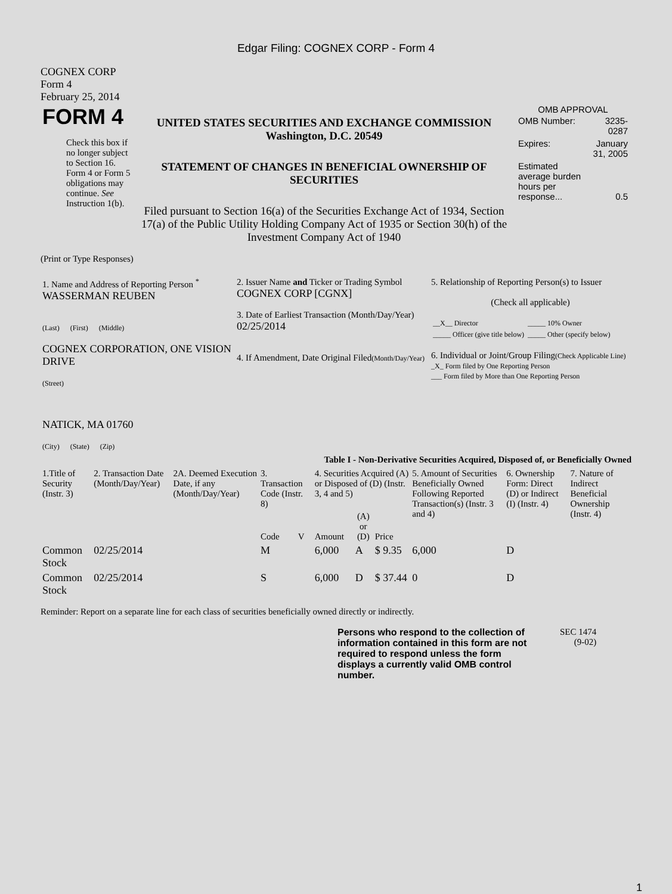Edgar Filing: COGNEX CORP - Form 4
COGNEX CORP
Form 4
February 25, 2014
| FORM 4 Check this box if no longer subject to Section 16. Form 4 or Form 5 obligations may continue. See Instruction 1(b). | UNITED STATES SECURITIES AND EXCHANGE COMMISSION Washington, D.C. 20549 STATEMENT OF CHANGES IN BENEFICIAL OWNERSHIP OF SECURITIES Filed pursuant to Section 16(a) of the Securities Exchange Act of 1934, Section 17(a) of the Public Utility Holding Company Act of 1935 or Section 30(h) of the Investment Company Act of 1940 | OMB APPROVAL / OMB Number: / 3235-0287 / / Expires: / January 31, 2005 / / Estimated average burden hours per response... / 0.5 / |
(Print or Type Responses)
| 1. Name and Address of Reporting Person <sup>*</sup> WASSERMAN REUBEN (Last) (First) (Middle) COGNEX CORPORATION, ONE VISION DRIVE (Street) NATICK, MA 01760 (City) (State) (Zip) | 2. Issuer Name and Ticker or Trading Symbol COGNEX CORP [CGNX] 3. Date of Earliest Transaction (Month/Day/Year) 02/25/2014 4. If Amendment, Date Original Filed (Month/Day/Year) | 5. Relationship of Reporting Person(s) to Issuer (Check all applicable) / __X__ Director / _____ 10% Owner / / _____ Officer (give title below) / _____ Other (specify below) / 6. Individual or Joint/Group Filing (Check Applicable Line) _X_ Form filed by One Reporting Person ___ Form filed by More than One Reporting Person |
Table I - Non-Derivative Securities Acquired, Disposed of, or Beneficially Owned
| 1.Title of Security (Instr. 3) | 2. Transaction Date (Month/Day/Year) | 2A. Deemed Execution Date, if any (Month/Day/Year) | 3. Transaction Code (Instr. 8) | | 4. Securities Acquired (A) or Disposed of (D) (Instr. 3, 4 and 5) | | | 5. Amount of Securities Beneficially Owned Following Reported Transaction(s) (Instr. 3 and 4) | 6. Ownership Form: Direct (D) or Indirect (I) (Instr. 4) | 7. Nature of Indirect Beneficial Ownership (Instr. 4) |
| --- | --- | --- | --- | --- | --- | --- | --- | --- | --- | --- |
| | | | Code | V | Amount | (A) or (D) | Price | | | |
| Common Stock | 02/25/2014 | | M | | 6,000 | A | $ 9.35 | 6,000 | D | |
| Common Stock | 02/25/2014 | | S | | 6,000 | D | $ 37.44 | 0 | D | |
Reminder: Report on a separate line for each class of securities beneficially owned directly or indirectly.
| Persons who respond to the collection of information contained in this form are not required to respond unless the form displays a currently valid OMB control number. | SEC 1474 (9-02) |
1